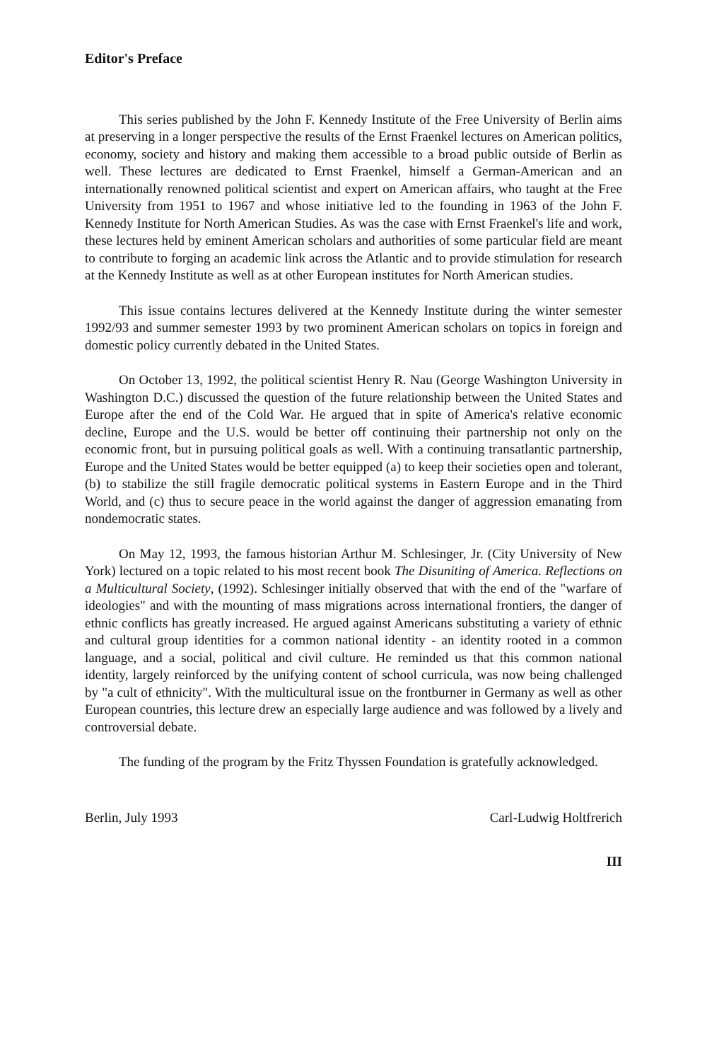Editor's Preface
This series published by the John F. Kennedy Institute of the Free University of Berlin aims at preserving in a longer perspective the results of the Ernst Fraenkel lectures on American politics, economy, society and history and making them accessible to a broad public outside of Berlin as well. These lectures are dedicated to Ernst Fraenkel, himself a German-American and an internationally renowned political scientist and expert on American affairs, who taught at the Free University from 1951 to 1967 and whose initiative led to the founding in 1963 of the John F. Kennedy Institute for North American Studies. As was the case with Ernst Fraenkel's life and work, these lectures held by eminent American scholars and authorities of some particular field are meant to contribute to forging an academic link across the Atlantic and to provide stimulation for research at the Kennedy Institute as well as at other European institutes for North American studies.
This issue contains lectures delivered at the Kennedy Institute during the winter semester 1992/93 and summer semester 1993 by two prominent American scholars on topics in foreign and domestic policy currently debated in the United States.
On October 13, 1992, the political scientist Henry R. Nau (George Washington University in Washington D.C.) discussed the question of the future relationship between the United States and Europe after the end of the Cold War. He argued that in spite of America's relative economic decline, Europe and the U.S. would be better off continuing their partnership not only on the economic front, but in pursuing political goals as well. With a continuing transatlantic partnership, Europe and the United States would be better equipped (a) to keep their societies open and tolerant, (b) to stabilize the still fragile democratic political systems in Eastern Europe and in the Third World, and (c) thus to secure peace in the world against the danger of aggression emanating from nondemocratic states.
On May 12, 1993, the famous historian Arthur M. Schlesinger, Jr. (City University of New York) lectured on a topic related to his most recent book The Disuniting of America. Reflections on a Multicultural Society, (1992). Schlesinger initially observed that with the end of the "warfare of ideologies" and with the mounting of mass migrations across international frontiers, the danger of ethnic conflicts has greatly increased. He argued against Americans substituting a variety of ethnic and cultural group identities for a common national identity - an identity rooted in a common language, and a social, political and civil culture. He reminded us that this common national identity, largely reinforced by the unifying content of school curricula, was now being challenged by "a cult of ethnicity". With the multicultural issue on the frontburner in Germany as well as other European countries, this lecture drew an especially large audience and was followed by a lively and controversial debate.
The funding of the program by the Fritz Thyssen Foundation is gratefully acknowledged.
Berlin, July 1993 Carl-Ludwig Holtfrerich
III